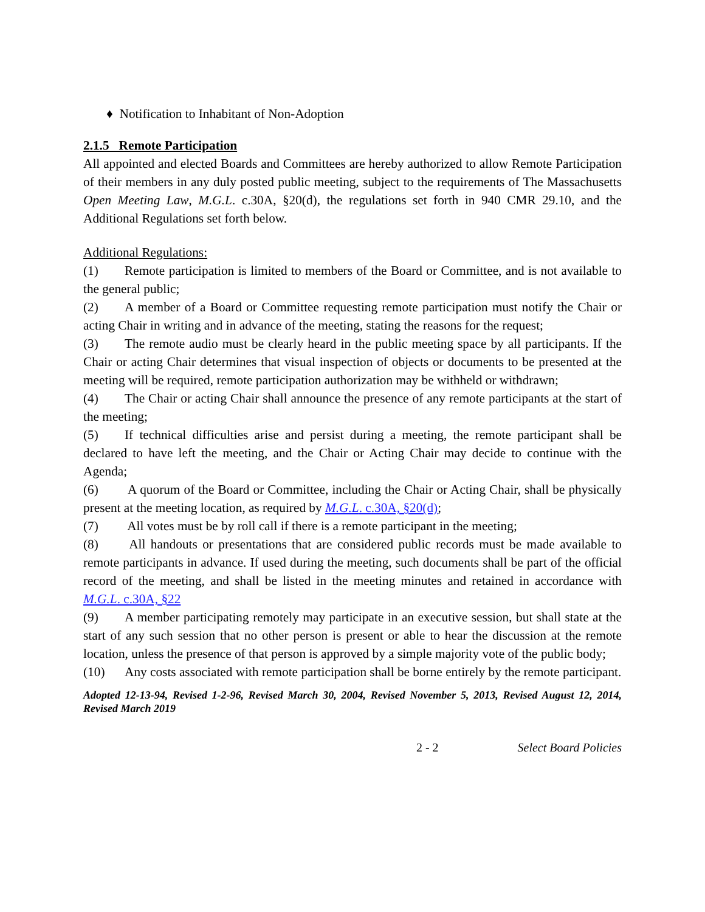♦ Notification to Inhabitant of Non-Adoption
2.1.5 Remote Participation
All appointed and elected Boards and Committees are hereby authorized to allow Remote Participation of their members in any duly posted public meeting, subject to the requirements of The Massachusetts Open Meeting Law, M.G.L. c.30A, §20(d), the regulations set forth in 940 CMR 29.10, and the Additional Regulations set forth below.
Additional Regulations:
(1) Remote participation is limited to members of the Board or Committee, and is not available to the general public;
(2) A member of a Board or Committee requesting remote participation must notify the Chair or acting Chair in writing and in advance of the meeting, stating the reasons for the request;
(3) The remote audio must be clearly heard in the public meeting space by all participants. If the Chair or acting Chair determines that visual inspection of objects or documents to be presented at the meeting will be required, remote participation authorization may be withheld or withdrawn;
(4) The Chair or acting Chair shall announce the presence of any remote participants at the start of the meeting;
(5) If technical difficulties arise and persist during a meeting, the remote participant shall be declared to have left the meeting, and the Chair or Acting Chair may decide to continue with the Agenda;
(6) A quorum of the Board or Committee, including the Chair or Acting Chair, shall be physically present at the meeting location, as required by M.G.L. c.30A, §20(d);
(7) All votes must be by roll call if there is a remote participant in the meeting;
(8) All handouts or presentations that are considered public records must be made available to remote participants in advance. If used during the meeting, such documents shall be part of the official record of the meeting, and shall be listed in the meeting minutes and retained in accordance with M.G.L. c.30A, §22
(9) A member participating remotely may participate in an executive session, but shall state at the start of any such session that no other person is present or able to hear the discussion at the remote location, unless the presence of that person is approved by a simple majority vote of the public body;
(10) Any costs associated with remote participation shall be borne entirely by the remote participant.
Adopted 12-13-94, Revised 1-2-96, Revised March 30, 2004, Revised November 5, 2013, Revised August 12, 2014, Revised March 2019
2 - 2 Select Board Policies